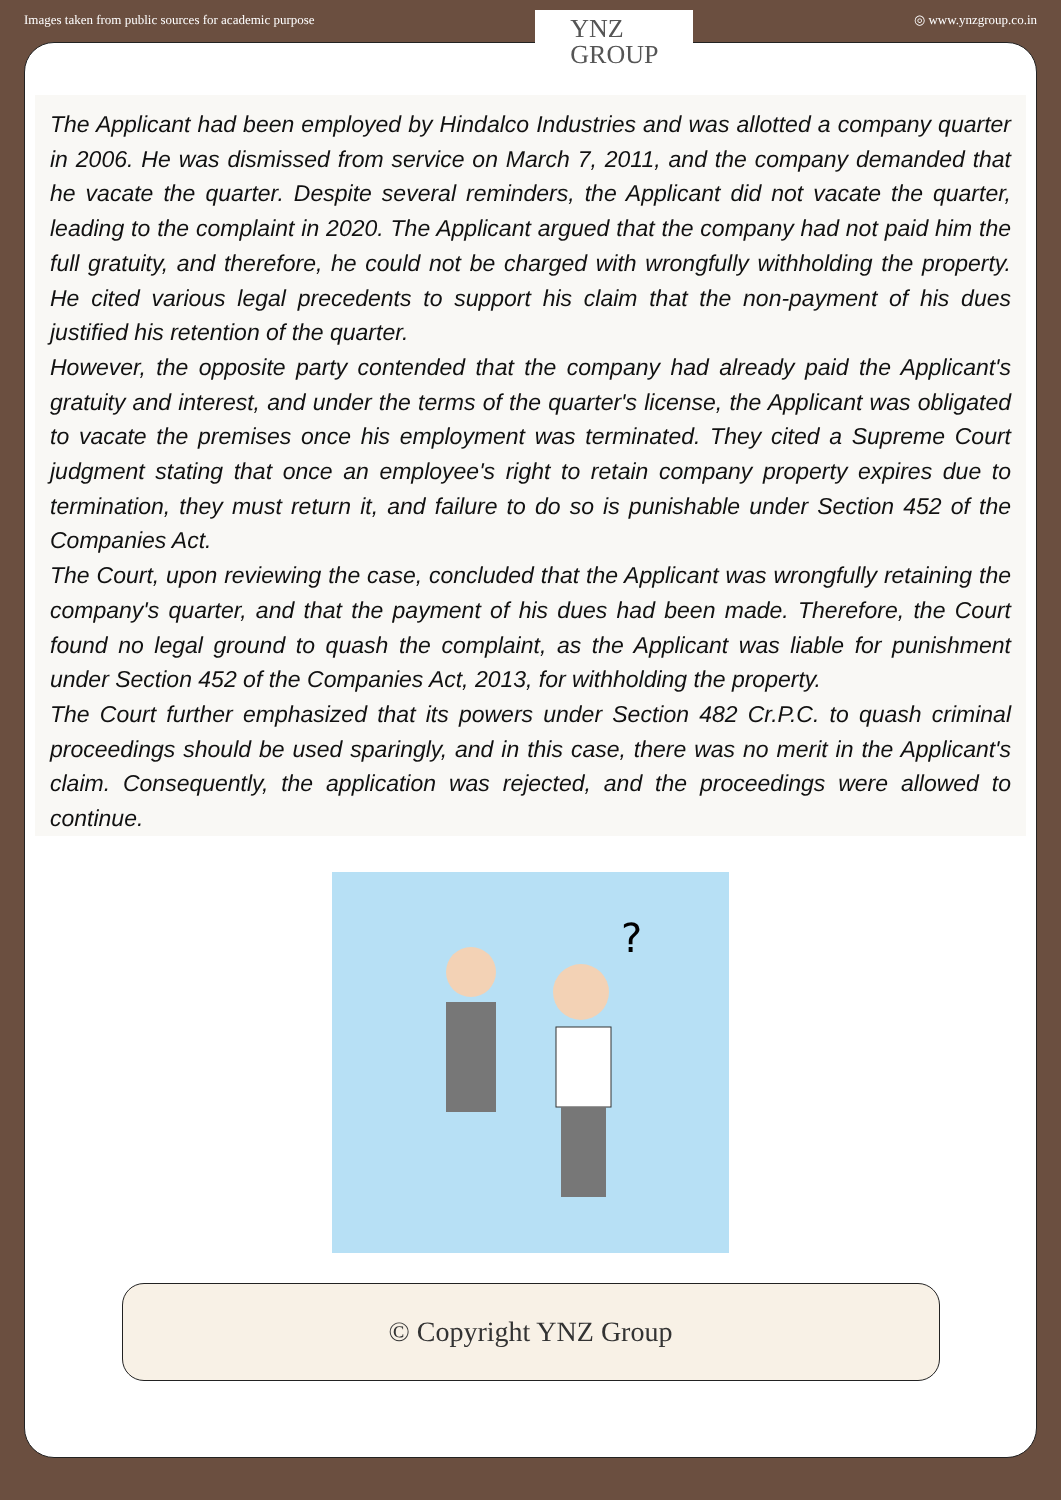Images taken from public sources for academic purpose
YNZ
GROUP
◎ www.ynzgroup.co.in
The Applicant had been employed by Hindalco Industries and was allotted a company quarter in 2006. He was dismissed from service on March 7, 2011, and the company demanded that he vacate the quarter. Despite several reminders, the Applicant did not vacate the quarter, leading to the complaint in 2020. The Applicant argued that the company had not paid him the full gratuity, and therefore, he could not be charged with wrongfully withholding the property. He cited various legal precedents to support his claim that the non-payment of his dues justified his retention of the quarter.
However, the opposite party contended that the company had already paid the Applicant's gratuity and interest, and under the terms of the quarter's license, the Applicant was obligated to vacate the premises once his employment was terminated. They cited a Supreme Court judgment stating that once an employee's right to retain company property expires due to termination, they must return it, and failure to do so is punishable under Section 452 of the Companies Act.
The Court, upon reviewing the case, concluded that the Applicant was wrongfully retaining the company's quarter, and that the payment of his dues had been made. Therefore, the Court found no legal ground to quash the complaint, as the Applicant was liable for punishment under Section 452 of the Companies Act, 2013, for withholding the property.
The Court further emphasized that its powers under Section 482 Cr.P.C. to quash criminal proceedings should be used sparingly, and in this case, there was no merit in the Applicant's claim. Consequently, the application was rejected, and the proceedings were allowed to continue.
?
© Copyright YNZ Group